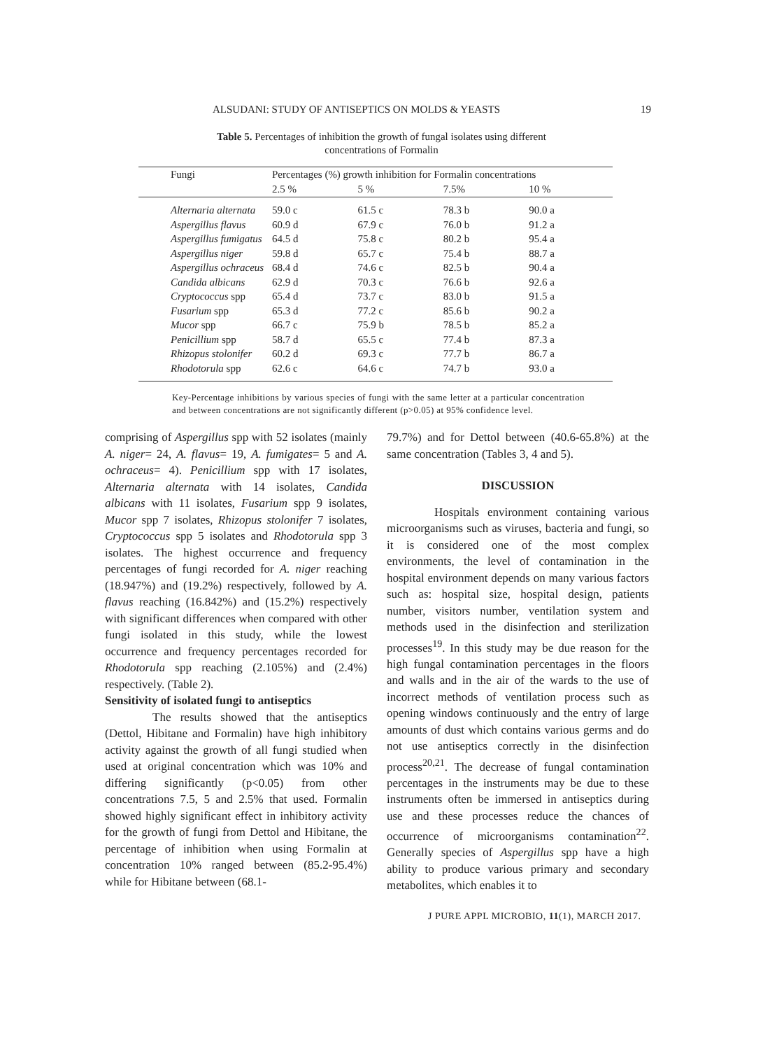ALSUDANI: STUDY OF ANTISEPTICS ON MOLDS & YEASTS 19
Table 5. Percentages of inhibition the growth of fungal isolates using different
concentrations of Formalin
| Fungi | Percentages (%) growth inhibition for Formalin concentrations | | | |
| --- | --- | --- | --- | --- |
| | 2.5 % | 5 % | 7.5% | 10 % |
| Alternaria alternata | 59.0 c | 61.5 c | 78.3 b | 90.0 a |
| Aspergillus flavus | 60.9 d | 67.9 c | 76.0 b | 91.2 a |
| Aspergillus fumigatus | 64.5 d | 75.8 c | 80.2 b | 95.4 a |
| Aspergillus niger | 59.8 d | 65.7 c | 75.4 b | 88.7 a |
| Aspergillus ochraceus | 68.4 d | 74.6 c | 82.5 b | 90.4 a |
| Candida albicans | 62.9 d | 70.3 c | 76.6 b | 92.6 a |
| Cryptococcus spp | 65.4 d | 73.7 c | 83.0 b | 91.5 a |
| Fusarium spp | 65.3 d | 77.2 c | 85.6 b | 90.2 a |
| Mucor spp | 66.7 c | 75.9 b | 78.5 b | 85.2 a |
| Penicillium spp | 58.7 d | 65.5 c | 77.4 b | 87.3 a |
| Rhizopus stolonifer | 60.2 d | 69.3 c | 77.7 b | 86.7 a |
| Rhodotorula spp | 62.6 c | 64.6 c | 74.7 b | 93.0 a |
Key-Percentage inhibitions by various species of fungi with the same letter at a particular concentration and between concentrations are not significantly different (p>0.05) at 95% confidence level.
comprising of Aspergillus spp with 52 isolates (mainly A. niger= 24, A. flavus= 19, A. fumigates= 5 and A. ochraceus= 4). Penicillium spp with 17 isolates, Alternaria alternata with 14 isolates, Candida albicans with 11 isolates, Fusarium spp 9 isolates, Mucor spp 7 isolates, Rhizopus stolonifer 7 isolates, Cryptococcus spp 5 isolates and Rhodotorula spp 3 isolates. The highest occurrence and frequency percentages of fungi recorded for A. niger reaching (18.947%) and (19.2%) respectively, followed by A. flavus reaching (16.842%) and (15.2%) respectively with significant differences when compared with other fungi isolated in this study, while the lowest occurrence and frequency percentages recorded for Rhodotorula spp reaching (2.105%) and (2.4%) respectively. (Table 2).
Sensitivity of isolated fungi to antiseptics
The results showed that the antiseptics (Dettol, Hibitane and Formalin) have high inhibitory activity against the growth of all fungi studied when used at original concentration which was 10% and differing significantly (p<0.05) from other concentrations 7.5, 5 and 2.5% that used. Formalin showed highly significant effect in inhibitory activity for the growth of fungi from Dettol and Hibitane, the percentage of inhibition when using Formalin at concentration 10% ranged between (85.2-95.4%) while for Hibitane between (68.1-
79.7%) and for Dettol between (40.6-65.8%) at the same concentration (Tables 3, 4 and 5).
DISCUSSION
Hospitals environment containing various microorganisms such as viruses, bacteria and fungi, so it is considered one of the most complex environments, the level of contamination in the hospital environment depends on many various factors such as: hospital size, hospital design, patients number, visitors number, ventilation system and methods used in the disinfection and sterilization processes<sup>19</sup>. In this study may be due reason for the high fungal contamination percentages in the floors and walls and in the air of the wards to the use of incorrect methods of ventilation process such as opening windows continuously and the entry of large amounts of dust which contains various germs and do not use antiseptics correctly in the disinfection process<sup>20,21</sup>. The decrease of fungal contamination percentages in the instruments may be due to these instruments often be immersed in antiseptics during use and these processes reduce the chances of occurrence of microorganisms contamination<sup>22</sup>. Generally species of Aspergillus spp have a high ability to produce various primary and secondary metabolites, which enables it to
J PURE APPL MICROBIO, 11(1), MARCH 2017.